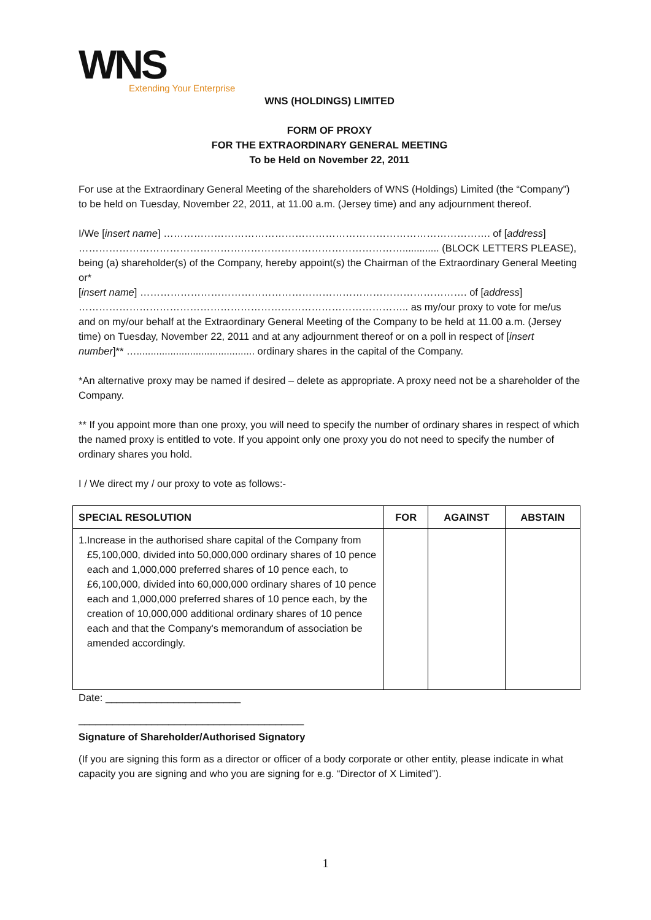WNS
Extending Your Enterprise
WNS (HOLDINGS) LIMITED
FORM OF PROXY
FOR THE EXTRAORDINARY GENERAL MEETING
To be Held on November 22, 2011
For use at the Extraordinary General Meeting of the shareholders of WNS (Holdings) Limited (the “Company”) to be held on Tuesday, November 22, 2011, at 11.00 a.m. (Jersey time) and any adjournment thereof.
I/We [insert name] ……………………………………………………………………………………. of [address]
……………………………………………………………………………………............. (BLOCK LETTERS PLEASE), being (a) shareholder(s) of the Company, hereby appoint(s) the Chairman of the Extraordinary General Meeting or*
[insert name] ……………………………………………………………………………………. of [address]
…………………………………………………………………………………….. as my/our proxy to vote for me/us and on my/our behalf at the Extraordinary General Meeting of the Company to be held at 11.00 a.m. (Jersey time) on Tuesday, November 22, 2011 and at any adjournment thereof or on a poll in respect of [insert number]** ….......................................... ordinary shares in the capital of the Company.
*An alternative proxy may be named if desired – delete as appropriate. A proxy need not be a shareholder of the Company.
** If you appoint more than one proxy, you will need to specify the number of ordinary shares in respect of which the named proxy is entitled to vote. If you appoint only one proxy you do not need to specify the number of ordinary shares you hold.
I / We direct my / our proxy to vote as follows:-
| SPECIAL RESOLUTION | FOR | AGAINST | ABSTAIN |
| --- | --- | --- | --- |
| 1. Increase in the authorised share capital of the Company from £5,100,000, divided into 50,000,000 ordinary shares of 10 pence each and 1,000,000 preferred shares of 10 pence each, to £6,100,000, divided into 60,000,000 ordinary shares of 10 pence each and 1,000,000 preferred shares of 10 pence each, by the creation of 10,000,000 additional ordinary shares of 10 pence each and that the Company's memorandum of association be amended accordingly. | | | |
Date: ________________________
________________________________________
Signature of Shareholder/Authorised Signatory
(If you are signing this form as a director or officer of a body corporate or other entity, please indicate in what capacity you are signing and who you are signing for e.g. “Director of X Limited”).
1